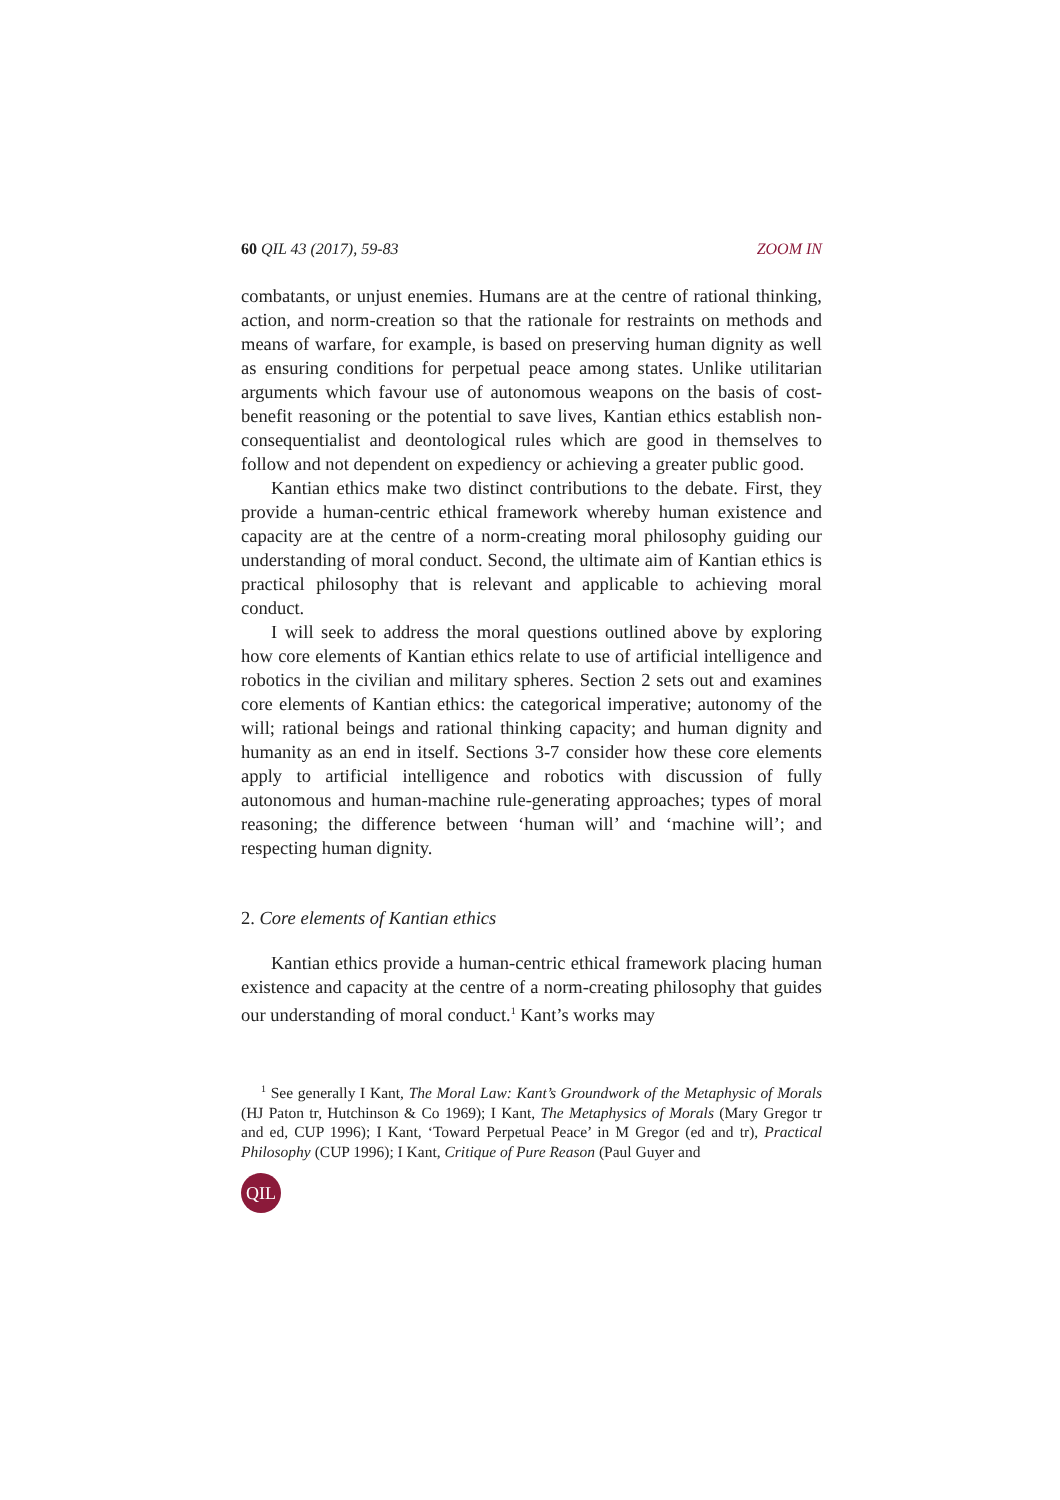60 QIL 43 (2017), 59-83 ZOOM IN
combatants, or unjust enemies. Humans are at the centre of rational thinking, action, and norm-creation so that the rationale for restraints on methods and means of warfare, for example, is based on preserving human dignity as well as ensuring conditions for perpetual peace among states. Unlike utilitarian arguments which favour use of autonomous weapons on the basis of cost-benefit reasoning or the potential to save lives, Kantian ethics establish non-consequentialist and deontological rules which are good in themselves to follow and not dependent on expediency or achieving a greater public good.
Kantian ethics make two distinct contributions to the debate. First, they provide a human-centric ethical framework whereby human existence and capacity are at the centre of a norm-creating moral philosophy guiding our understanding of moral conduct. Second, the ultimate aim of Kantian ethics is practical philosophy that is relevant and applicable to achieving moral conduct.
I will seek to address the moral questions outlined above by exploring how core elements of Kantian ethics relate to use of artificial intelligence and robotics in the civilian and military spheres. Section 2 sets out and examines core elements of Kantian ethics: the categorical imperative; autonomy of the will; rational beings and rational thinking capacity; and human dignity and humanity as an end in itself. Sections 3-7 consider how these core elements apply to artificial intelligence and robotics with discussion of fully autonomous and human-machine rule-generating approaches; types of moral reasoning; the difference between ‘human will’ and ‘machine will’; and respecting human dignity.
2. Core elements of Kantian ethics
Kantian ethics provide a human-centric ethical framework placing human existence and capacity at the centre of a norm-creating philosophy that guides our understanding of moral conduct.<sup>1</sup> Kant’s works may
<sup>1</sup> See generally I Kant, The Moral Law: Kant’s Groundwork of the Metaphysic of Morals (HJ Paton tr, Hutchinson & Co 1969); I Kant, The Metaphysics of Morals (Mary Gregor tr and ed, CUP 1996); I Kant, ‘Toward Perpetual Peace’ in M Gregor (ed and tr), Practical Philosophy (CUP 1996); I Kant, Critique of Pure Reason (Paul Guyer and
QIL